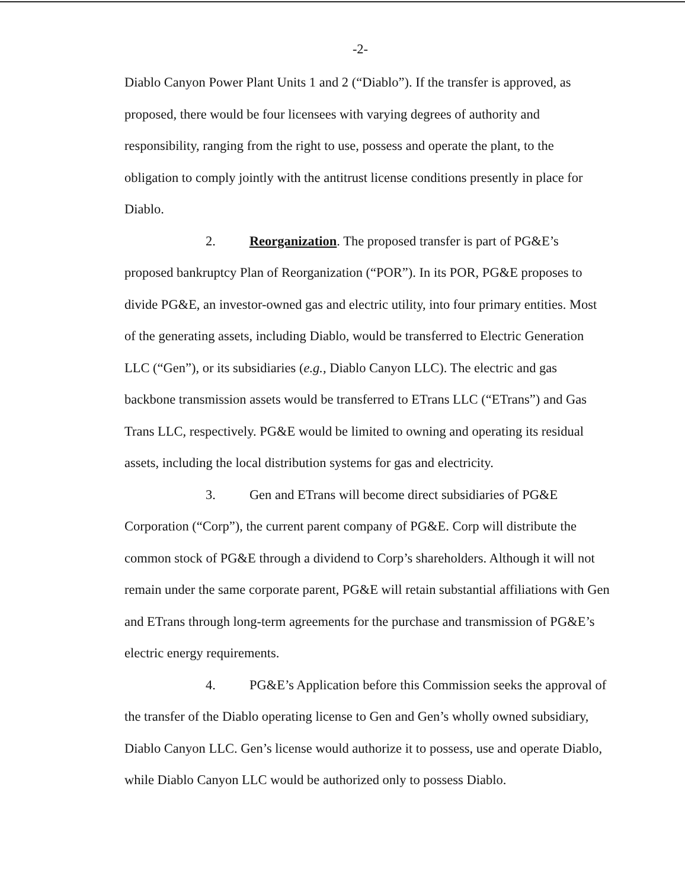-2-
Diablo Canyon Power Plant Units 1 and 2 (“Diablo”). If the transfer is approved, as proposed, there would be four licensees with varying degrees of authority and responsibility, ranging from the right to use, possess and operate the plant, to the obligation to comply jointly with the antitrust license conditions presently in place for Diablo.
2. Reorganization. The proposed transfer is part of PG&E’s proposed bankruptcy Plan of Reorganization (“POR”). In its POR, PG&E proposes to divide PG&E, an investor-owned gas and electric utility, into four primary entities. Most of the generating assets, including Diablo, would be transferred to Electric Generation LLC (“Gen”), or its subsidiaries (e.g., Diablo Canyon LLC). The electric and gas backbone transmission assets would be transferred to ETrans LLC (“ETrans”) and Gas Trans LLC, respectively. PG&E would be limited to owning and operating its residual assets, including the local distribution systems for gas and electricity.
3. Gen and ETrans will become direct subsidiaries of PG&E Corporation (“Corp”), the current parent company of PG&E. Corp will distribute the common stock of PG&E through a dividend to Corp’s shareholders. Although it will not remain under the same corporate parent, PG&E will retain substantial affiliations with Gen and ETrans through long-term agreements for the purchase and transmission of PG&E’s electric energy requirements.
4. PG&E’s Application before this Commission seeks the approval of the transfer of the Diablo operating license to Gen and Gen’s wholly owned subsidiary, Diablo Canyon LLC. Gen’s license would authorize it to possess, use and operate Diablo, while Diablo Canyon LLC would be authorized only to possess Diablo.